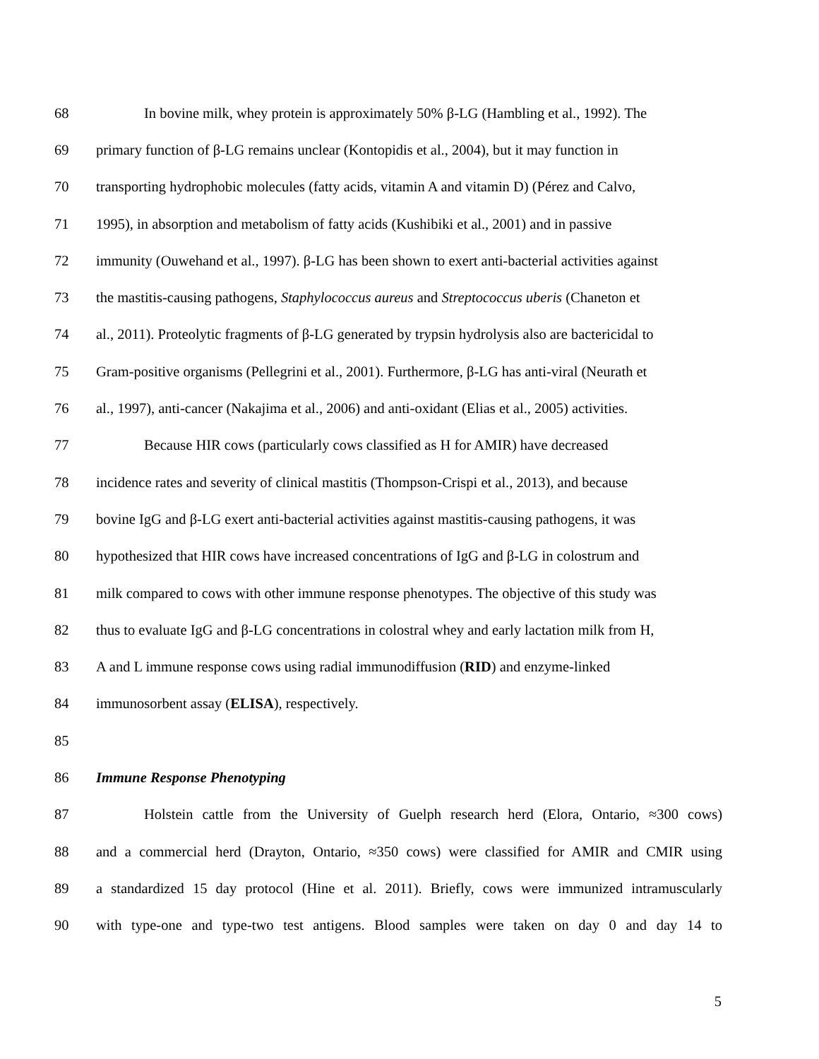68 In bovine milk, whey protein is approximately 50% β-LG (Hambling et al., 1992). The
69 primary function of β-LG remains unclear (Kontopidis et al., 2004), but it may function in
70 transporting hydrophobic molecules (fatty acids, vitamin A and vitamin D) (Pérez and Calvo,
71 1995), in absorption and metabolism of fatty acids (Kushibiki et al., 2001) and in passive
72 immunity (Ouwehand et al., 1997). β-LG has been shown to exert anti-bacterial activities against
73 the mastitis-causing pathogens, Staphylococcus aureus and Streptococcus uberis (Chaneton et
74 al., 2011). Proteolytic fragments of β-LG generated by trypsin hydrolysis also are bactericidal to
75 Gram-positive organisms (Pellegrini et al., 2001). Furthermore, β-LG has anti-viral (Neurath et
76 al., 1997), anti-cancer (Nakajima et al., 2006) and anti-oxidant (Elias et al., 2005) activities.
77 Because HIR cows (particularly cows classified as H for AMIR) have decreased
78 incidence rates and severity of clinical mastitis (Thompson-Crispi et al., 2013), and because
79 bovine IgG and β-LG exert anti-bacterial activities against mastitis-causing pathogens, it was
80 hypothesized that HIR cows have increased concentrations of IgG and β-LG in colostrum and
81 milk compared to cows with other immune response phenotypes. The objective of this study was
82 thus to evaluate IgG and β-LG concentrations in colostral whey and early lactation milk from H,
83 A and L immune response cows using radial immunodiffusion (RID) and enzyme-linked
84 immunosorbent assay (ELISA), respectively.
85
86 Immune Response Phenotyping
87 Holstein cattle from the University of Guelph research herd (Elora, Ontario, ≈300 cows)
88 and a commercial herd (Drayton, Ontario, ≈350 cows) were classified for AMIR and CMIR using
89 a standardized 15 day protocol (Hine et al. 2011). Briefly, cows were immunized intramuscularly
90 with type-one and type-two test antigens. Blood samples were taken on day 0 and day 14 to
5